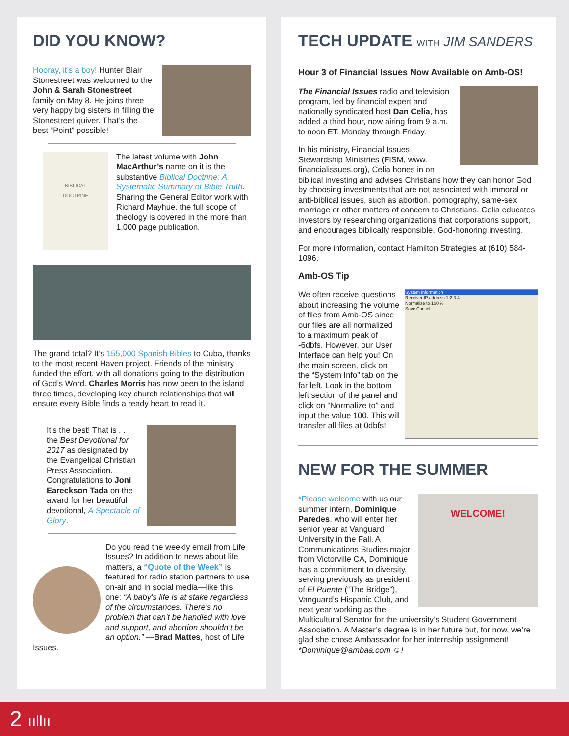DID YOU KNOW?
Hooray, it’s a boy! Hunter Blair Stonestreet was welcomed to the John & Sarah Stonestreet family on May 8. He joins three very happy big sisters in filling the Stonestreet quiver. That’s the best “Point” possible!
BIBLICAL
DOCTRINE
The latest volume with John MacArthur’s name on it is the substantive Biblical Doctrine: A Systematic Summary of Bible Truth. Sharing the General Editor work with Richard Mayhue, the full scope of theology is covered in the more than 1,000 page publication.
The grand total? It’s 155,000 Spanish Bibles to Cuba, thanks to the most recent Haven project. Friends of the ministry funded the effort, with all donations going to the distribution of God’s Word. Charles Morris has now been to the island three times, developing key church relationships that will ensure every Bible finds a ready heart to read it.
It’s the best! That is . . . the Best Devotional for 2017 as designated by the Evangelical Christian Press Association. Congratulations to Joni Eareckson Tada on the award for her beautiful devotional, A Spectacle of Glory.
Do you read the weekly email from Life Issues? In addition to news about life matters, a “Quote of the Week” is featured for radio station partners to use on-air and in social media—like this one: “A baby’s life is at stake regardless of the circumstances. There’s no problem that can’t be handled with love and support, and abortion shouldn’t be an option.” —Brad Mattes, host of Life Issues.
TECH UPDATE WITH JIM SANDERS
Hour 3 of Financial Issues Now Available on Amb-OS!
The Financial Issues radio and television program, led by financial expert and nationally syndicated host Dan Celia, has added a third hour, now airing from 9 a.m. to noon ET, Monday through Friday.
In his ministry, Financial Issues Stewardship Ministries (FISM, www. financialissues.org), Celia hones in on biblical investing and advises Christians how they can honor God by choosing investments that are not associated with immoral or anti-biblical issues, such as abortion, pornography, same-sex marriage or other matters of concern to Christians. Celia educates investors by researching organizations that corporations support, and encourages biblically responsible, God-honoring investing.
For more information, contact Hamilton Strategies at (610) 584-1096.
Amb-OS Tip
System Information
Receiver IP address 1.2.3.4
Normalize to 100 %
Save Cancel
We often receive questions about increasing the volume of files from Amb-OS since our files are all normalized to a maximum peak of -6dbfs. However, our User Interface can help you! On the main screen, click on the “System Info” tab on the far left. Look in the bottom left section of the panel and click on “Normalize to” and input the value 100. This will transfer all files at 0dbfs!
NEW FOR THE SUMMER
WELCOME!
*Please welcome with us our summer intern, Dominique Paredes, who will enter her senior year at Vanguard University in the Fall. A Communications Studies major from Victorville CA, Dominique has a commitment to diversity, serving previously as president of El Puente (“The Bridge”), Vanguard’s Hispanic Club, and next year working as the Multicultural Senator for the university’s Student Government Association. A Master’s degree is in her future but, for now, we’re glad she chose Ambassador for her internship assignment! *Dominique@ambaa.com ☺!
2 ııllıı